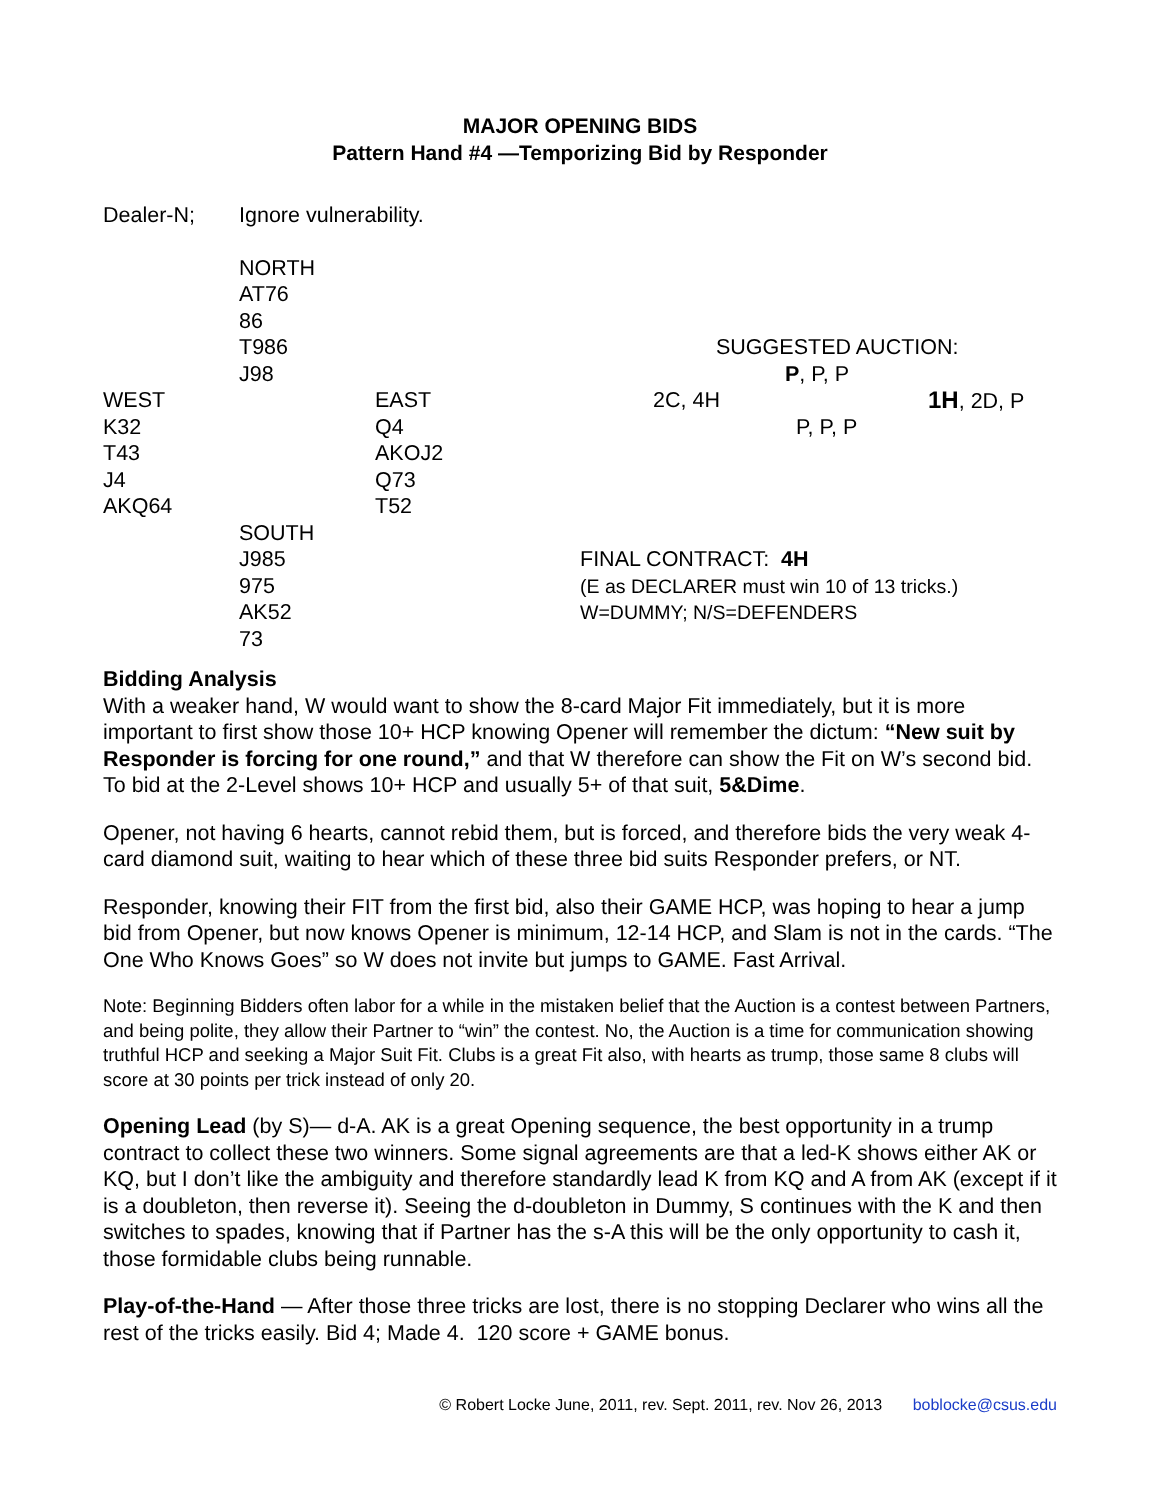MAJOR OPENING BIDS
Pattern Hand #4 —Temporizing Bid by Responder
Dealer-N; Ignore vulnerability.
NORTH
AT76
86
T986 SUGGESTED AUCTION:
J98 P, P, P
WEST EAST 2C, 4H 1H, 2D, P
K32 Q4 P, P, P
T43 AKOJ2
J4 Q73
AKQ64 T52
SOUTH
J985 FINAL CONTRACT: 4H
975 (E as DECLARER must win 10 of 13 tricks.)
AK52 W=DUMMY; N/S=DEFENDERS
73
Bidding Analysis
With a weaker hand, W would want to show the 8-card Major Fit immediately, but it is more important to first show those 10+ HCP knowing Opener will remember the dictum: “New suit by Responder is forcing for one round,” and that W therefore can show the Fit on W’s second bid. To bid at the 2-Level shows 10+ HCP and usually 5+ of that suit, 5&Dime.
Opener, not having 6 hearts, cannot rebid them, but is forced, and therefore bids the very weak 4-card diamond suit, waiting to hear which of these three bid suits Responder prefers, or NT.
Responder, knowing their FIT from the first bid, also their GAME HCP, was hoping to hear a jump bid from Opener, but now knows Opener is minimum, 12-14 HCP, and Slam is not in the cards. “The One Who Knows Goes” so W does not invite but jumps to GAME. Fast Arrival.
Note: Beginning Bidders often labor for a while in the mistaken belief that the Auction is a contest between Partners, and being polite, they allow their Partner to “win” the contest. No, the Auction is a time for communication showing truthful HCP and seeking a Major Suit Fit. Clubs is a great Fit also, with hearts as trump, those same 8 clubs will score at 30 points per trick instead of only 20.
Opening Lead (by S)— d-A. AK is a great Opening sequence, the best opportunity in a trump contract to collect these two winners. Some signal agreements are that a led-K shows either AK or KQ, but I don’t like the ambiguity and therefore standardly lead K from KQ and A from AK (except if it is a doubleton, then reverse it). Seeing the d-doubleton in Dummy, S continues with the K and then switches to spades, knowing that if Partner has the s-A this will be the only opportunity to cash it, those formidable clubs being runnable.
Play-of-the-Hand — After those three tricks are lost, there is no stopping Declarer who wins all the rest of the tricks easily. Bid 4; Made 4. 120 score + GAME bonus.
© Robert Locke June, 2011, rev. Sept. 2011, rev. Nov 26, 2013 boblocke@csus.edu